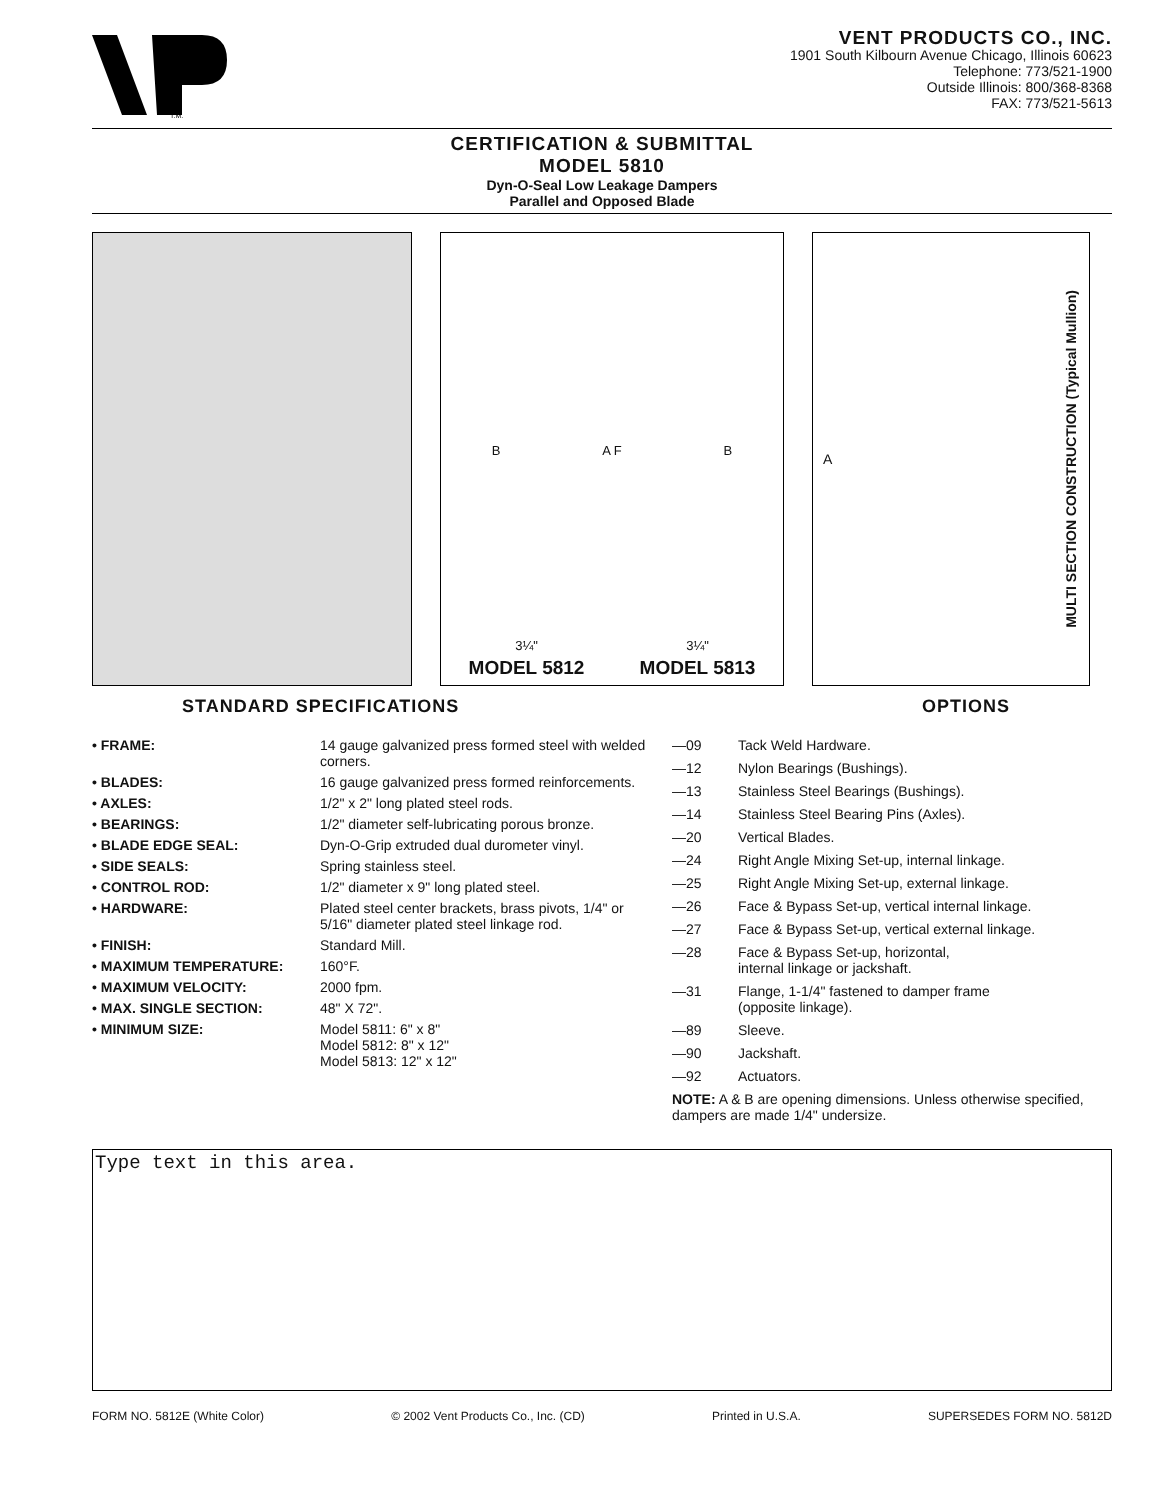T.M.
VENT PRODUCTS CO., INC.
1901 South Kilbourn Avenue Chicago, Illinois 60623
Telephone: 773/521-1900
Outside Illinois: 800/368-8368
FAX: 773/521-5613
CERTIFICATION & SUBMITTAL
MODEL 5810
Dyn-O-Seal Low Leakage Dampers
Parallel and Opposed Blade
B A F B
3¼" 3¼"
MODEL 5812 MODEL 5813
A MULTI SECTION CONSTRUCTION (Typical Mullion)
STANDARD SPECIFICATIONS OPTIONS
• FRAME: 14 gauge galvanized press formed steel with welded corners.
• BLADES: 16 gauge galvanized press formed reinforcements.
• AXLES: 1/2" x 2" long plated steel rods.
• BEARINGS: 1/2" diameter self-lubricating porous bronze.
• BLADE EDGE SEAL: Dyn-O-Grip extruded dual durometer vinyl.
• SIDE SEALS: Spring stainless steel.
• CONTROL ROD: 1/2" diameter x 9" long plated steel.
• HARDWARE: Plated steel center brackets, brass pivots, 1/4" or 5/16" diameter plated steel linkage rod.
• FINISH: Standard Mill.
• MAXIMUM TEMPERATURE: 160°F.
• MAXIMUM VELOCITY: 2000 fpm.
• MAX. SINGLE SECTION: 48" X 72".
• MINIMUM SIZE: Model 5811: 6" x 8"
Model 5812: 8" x 12"
Model 5813: 12" x 12"
—09 Tack Weld Hardware.
—12 Nylon Bearings (Bushings).
—13 Stainless Steel Bearings (Bushings).
—14 Stainless Steel Bearing Pins (Axles).
—20 Vertical Blades.
—24 Right Angle Mixing Set-up, internal linkage.
—25 Right Angle Mixing Set-up, external linkage.
—26 Face & Bypass Set-up, vertical internal linkage.
—27 Face & Bypass Set-up, vertical external linkage.
—28 Face & Bypass Set-up, horizontal,
internal linkage or jackshaft.
—31 Flange, 1-1/4" fastened to damper frame
(opposite linkage).
—89 Sleeve.
—90 Jackshaft.
—92 Actuators.
NOTE: A & B are opening dimensions. Unless otherwise specified, dampers are made 1/4" undersize.
Type text in this area.
FORM NO. 5812E (White Color) © 2002 Vent Products Co., Inc. (CD) Printed in U.S.A. SUPERSEDES FORM NO. 5812D